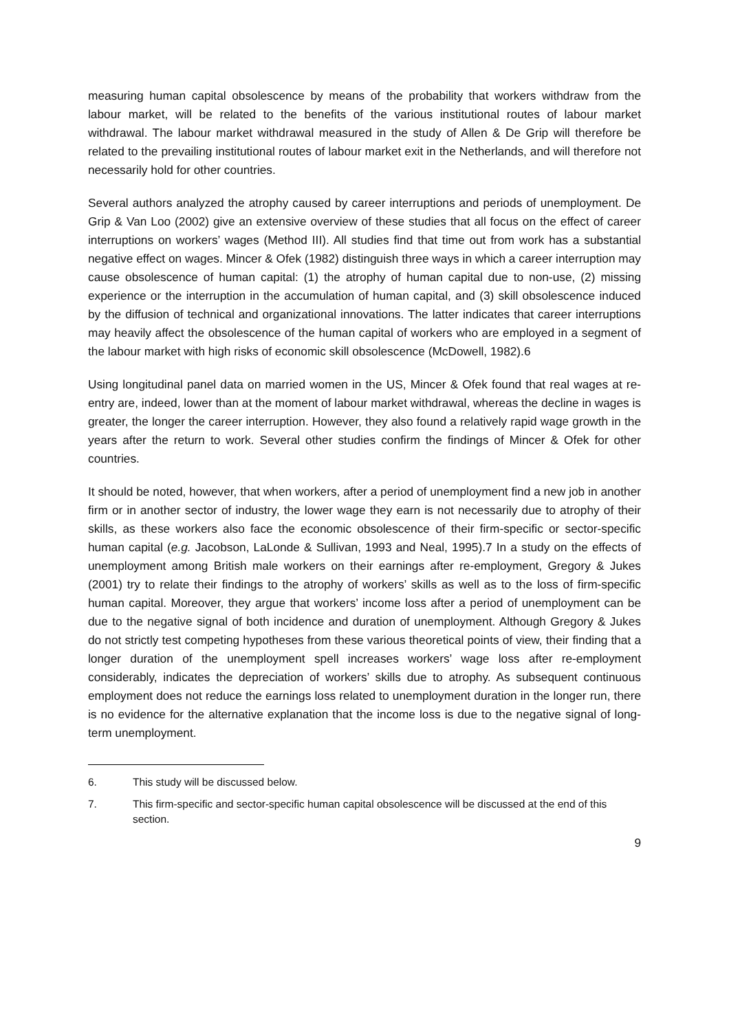measuring human capital obsolescence by means of the probability that workers withdraw from the labour market, will be related to the benefits of the various institutional routes of labour market withdrawal. The labour market withdrawal measured in the study of Allen & De Grip will therefore be related to the prevailing institutional routes of labour market exit in the Netherlands, and will therefore not necessarily hold for other countries.
Several authors analyzed the atrophy caused by career interruptions and periods of unemployment. De Grip & Van Loo (2002) give an extensive overview of these studies that all focus on the effect of career interruptions on workers’ wages (Method III). All studies find that time out from work has a substantial negative effect on wages. Mincer & Ofek (1982) distinguish three ways in which a career interruption may cause obsolescence of human capital: (1) the atrophy of human capital due to non-use, (2) missing experience or the interruption in the accumulation of human capital, and (3) skill obsolescence induced by the diffusion of technical and organizational innovations. The latter indicates that career interruptions may heavily affect the obsolescence of the human capital of workers who are employed in a segment of the labour market with high risks of economic skill obsolescence (McDowell, 1982).6
Using longitudinal panel data on married women in the US, Mincer & Ofek found that real wages at re-entry are, indeed, lower than at the moment of labour market withdrawal, whereas the decline in wages is greater, the longer the career interruption. However, they also found a relatively rapid wage growth in the years after the return to work. Several other studies confirm the findings of Mincer & Ofek for other countries.
It should be noted, however, that when workers, after a period of unemployment find a new job in another firm or in another sector of industry, the lower wage they earn is not necessarily due to atrophy of their skills, as these workers also face the economic obsolescence of their firm-specific or sector-specific human capital (e.g. Jacobson, LaLonde & Sullivan, 1993 and Neal, 1995).7 In a study on the effects of unemployment among British male workers on their earnings after re-employment, Gregory & Jukes (2001) try to relate their findings to the atrophy of workers’ skills as well as to the loss of firm-specific human capital. Moreover, they argue that workers’ income loss after a period of unemployment can be due to the negative signal of both incidence and duration of unemployment. Although Gregory & Jukes do not strictly test competing hypotheses from these various theoretical points of view, their finding that a longer duration of the unemployment spell increases workers’ wage loss after re-employment considerably, indicates the depreciation of workers’ skills due to atrophy. As subsequent continuous employment does not reduce the earnings loss related to unemployment duration in the longer run, there is no evidence for the alternative explanation that the income loss is due to the negative signal of long-term unemployment.
6. This study will be discussed below.
7. This firm-specific and sector-specific human capital obsolescence will be discussed at the end of this section.
9